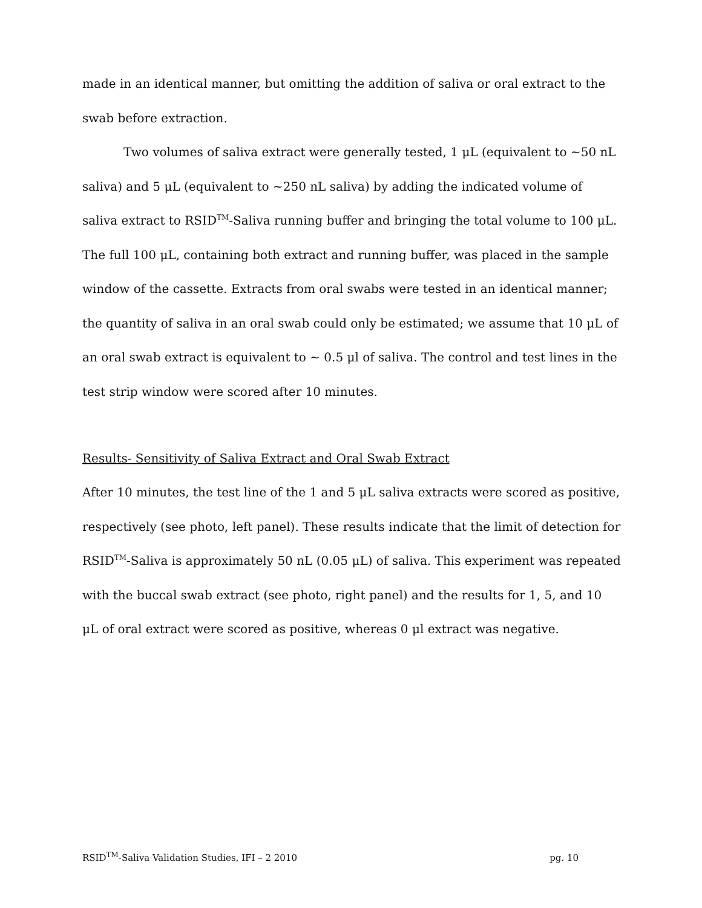made in an identical manner, but omitting the addition of saliva or oral extract to the swab before extraction.
Two volumes of saliva extract were generally tested, 1 μL (equivalent to ~50 nL saliva) and 5 μL (equivalent to ~250 nL saliva) by adding the indicated volume of saliva extract to RSID<sup>TM</sup>-Saliva running buffer and bringing the total volume to 100 μL. The full 100 μL, containing both extract and running buffer, was placed in the sample window of the cassette. Extracts from oral swabs were tested in an identical manner; the quantity of saliva in an oral swab could only be estimated; we assume that 10 μL of an oral swab extract is equivalent to ~ 0.5 μl of saliva. The control and test lines in the test strip window were scored after 10 minutes.
Results- Sensitivity of Saliva Extract and Oral Swab Extract
After 10 minutes, the test line of the 1 and 5 μL saliva extracts were scored as positive, respectively (see photo, left panel). These results indicate that the limit of detection for RSID<sup>TM</sup>-Saliva is approximately 50 nL (0.05 μL) of saliva. This experiment was repeated with the buccal swab extract (see photo, right panel) and the results for 1, 5, and 10 μL of oral extract were scored as positive, whereas 0 μl extract was negative.
RSID<sup>TM</sup>-Saliva Validation Studies, IFI – 2 2010 pg. 10